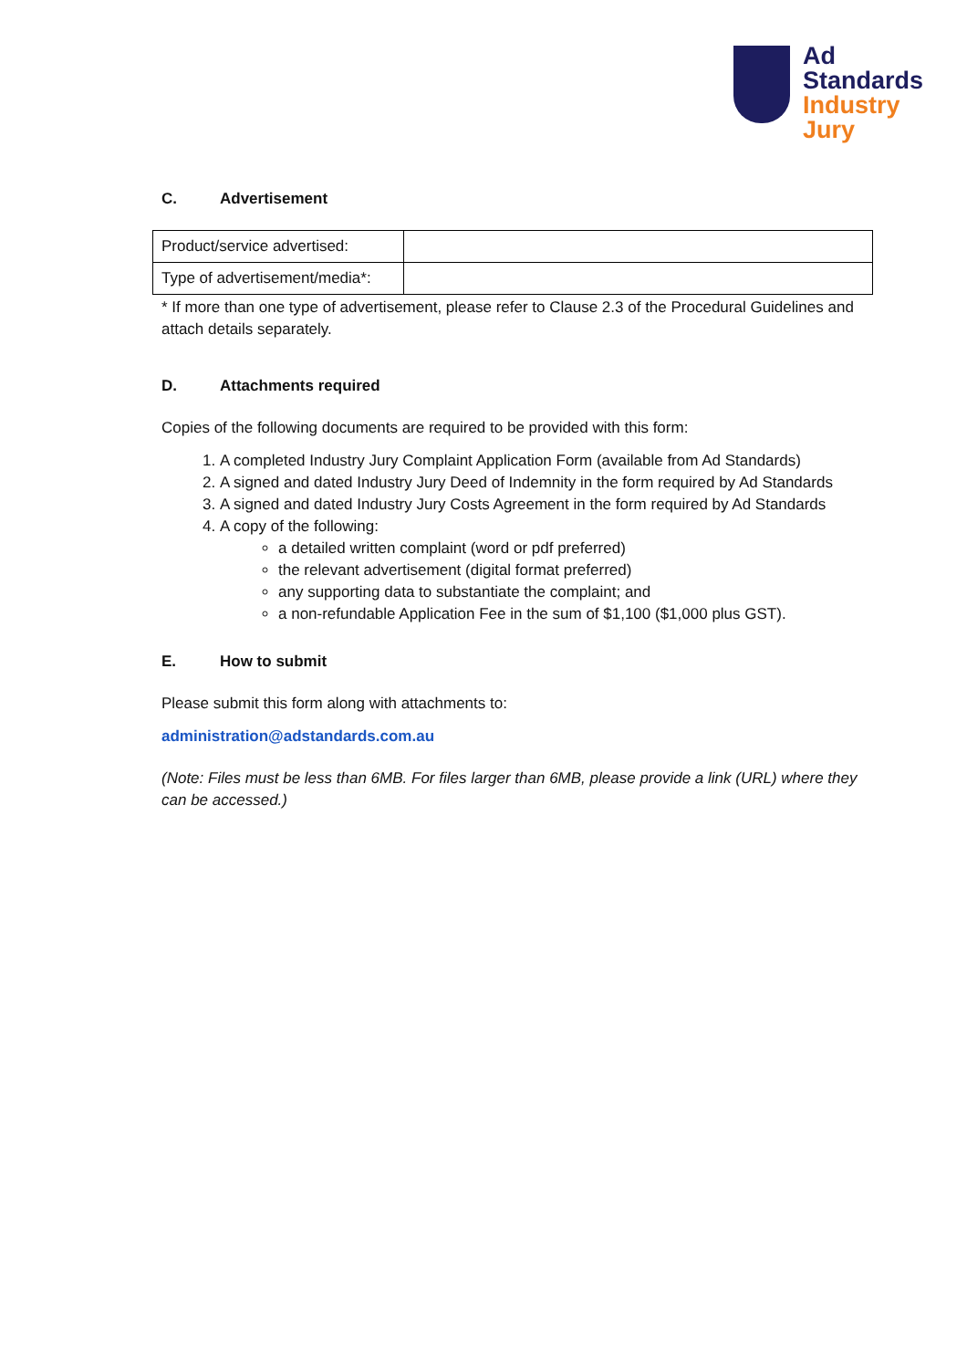Ad
Standards
Industry
Jury
C. Advertisement
| Product/service advertised: | |
| Type of advertisement/media*: | |
* If more than one type of advertisement, please refer to Clause 2.3 of the Procedural Guidelines and attach details separately.
D. Attachments required
Copies of the following documents are required to be provided with this form:
1. A completed Industry Jury Complaint Application Form (available from Ad Standards)
2. A signed and dated Industry Jury Deed of Indemnity in the form required by Ad Standards
3. A signed and dated Industry Jury Costs Agreement in the form required by Ad Standards
4. A copy of the following:
a detailed written complaint (word or pdf preferred)
the relevant advertisement (digital format preferred)
any supporting data to substantiate the complaint; and
a non-refundable Application Fee in the sum of $1,100 ($1,000 plus GST).
E. How to submit
Please submit this form along with attachments to:
administration@adstandards.com.au
(Note: Files must be less than 6MB. For files larger than 6MB, please provide a link (URL) where they can be accessed.)